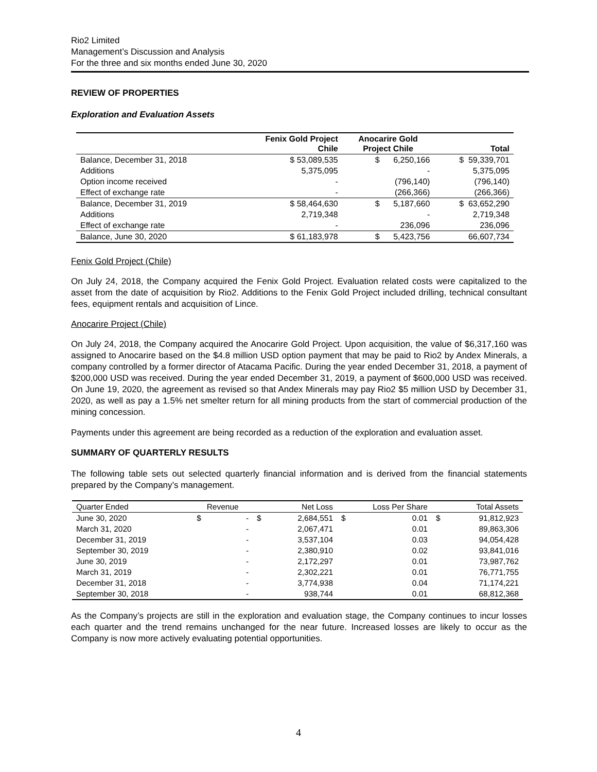Rio2 Limited
Management’s Discussion and Analysis
For the three and six months ended June 30, 2020
REVIEW OF PROPERTIES
Exploration and Evaluation Assets
| | Fenix Gold Project Chile | Anocarire Gold Project Chile | Total |
| --- | --- | --- | --- |
| Balance, December 31, 2018 | $ 53,089,535 | $ 6,250,166 | $ 59,339,701 |
| Additions | 5,375,095 | - | 5,375,095 |
| Option income received | - | (796,140) | (796,140) |
| Effect of exchange rate | - | (266,366) | (266,366) |
| Balance, December 31, 2019 | $ 58,464,630 | $ 5,187,660 | $ 63,652,290 |
| Additions | 2,719,348 | - | 2,719,348 |
| Effect of exchange rate | - | 236,096 | 236,096 |
| Balance, June 30, 2020 | $ 61,183,978 | $ 5,423,756 | 66,607,734 |
Fenix Gold Project (Chile)
On July 24, 2018, the Company acquired the Fenix Gold Project. Evaluation related costs were capitalized to the asset from the date of acquisition by Rio2. Additions to the Fenix Gold Project included drilling, technical consultant fees, equipment rentals and acquisition of Lince.
Anocarire Project (Chile)
On July 24, 2018, the Company acquired the Anocarire Gold Project. Upon acquisition, the value of $6,317,160 was assigned to Anocarire based on the $4.8 million USD option payment that may be paid to Rio2 by Andex Minerals, a company controlled by a former director of Atacama Pacific. During the year ended December 31, 2018, a payment of $200,000 USD was received. During the year ended December 31, 2019, a payment of $600,000 USD was received. On June 19, 2020, the agreement as revised so that Andex Minerals may pay Rio2 $5 million USD by December 31, 2020, as well as pay a 1.5% net smelter return for all mining products from the start of commercial production of the mining concession.
Payments under this agreement are being recorded as a reduction of the exploration and evaluation asset.
SUMMARY OF QUARTERLY RESULTS
The following table sets out selected quarterly financial information and is derived from the financial statements prepared by the Company’s management.
| Quarter Ended | Revenue | | Net Loss | | Loss Per Share | | Total Assets | |
| --- | --- | --- | --- | --- | --- | --- | --- | --- |
| June 30, 2020 | $ | - | $ | 2,684,551 | $ | 0.01 | $ | 91,812,923 |
| March 31, 2020 | | - | | 2,067,471 | | 0.01 | | 89,863,306 |
| December 31, 2019 | | - | | 3,537,104 | | 0.03 | | 94,054,428 |
| September 30, 2019 | | - | | 2,380,910 | | 0.02 | | 93,841,016 |
| June 30, 2019 | | - | | 2,172,297 | | 0.01 | | 73,987,762 |
| March 31, 2019 | | - | | 2,302,221 | | 0.01 | | 76,771,755 |
| December 31, 2018 | | - | | 3,774,938 | | 0.04 | | 71,174,221 |
| September 30, 2018 | | - | | 938,744 | | 0.01 | | 68,812,368 |
As the Company’s projects are still in the exploration and evaluation stage, the Company continues to incur losses each quarter and the trend remains unchanged for the near future. Increased losses are likely to occur as the Company is now more actively evaluating potential opportunities.
4